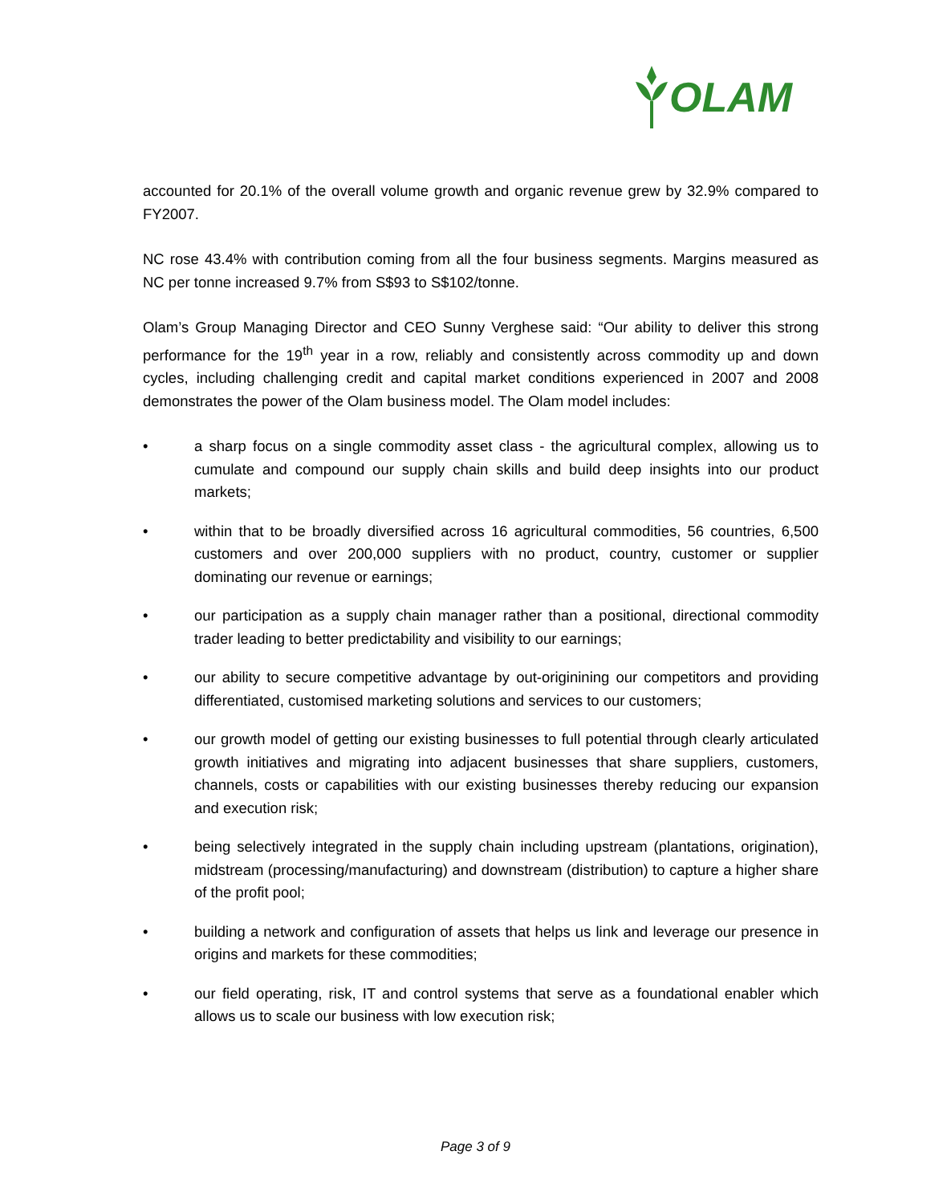OLAM
accounted for 20.1% of the overall volume growth and organic revenue grew by 32.9% compared to FY2007.
NC rose 43.4% with contribution coming from all the four business segments. Margins measured as NC per tonne increased 9.7% from S$93 to S$102/tonne.
Olam’s Group Managing Director and CEO Sunny Verghese said: “Our ability to deliver this strong performance for the 19<sup>th</sup> year in a row, reliably and consistently across commodity up and down cycles, including challenging credit and capital market conditions experienced in 2007 and 2008 demonstrates the power of the Olam business model. The Olam model includes:
• a sharp focus on a single commodity asset class - the agricultural complex, allowing us to cumulate and compound our supply chain skills and build deep insights into our product markets;
• within that to be broadly diversified across 16 agricultural commodities, 56 countries, 6,500 customers and over 200,000 suppliers with no product, country, customer or supplier dominating our revenue or earnings;
• our participation as a supply chain manager rather than a positional, directional commodity trader leading to better predictability and visibility to our earnings;
• our ability to secure competitive advantage by out-originining our competitors and providing differentiated, customised marketing solutions and services to our customers;
• our growth model of getting our existing businesses to full potential through clearly articulated growth initiatives and migrating into adjacent businesses that share suppliers, customers, channels, costs or capabilities with our existing businesses thereby reducing our expansion and execution risk;
• being selectively integrated in the supply chain including upstream (plantations, origination), midstream (processing/manufacturing) and downstream (distribution) to capture a higher share of the profit pool;
• building a network and configuration of assets that helps us link and leverage our presence in origins and markets for these commodities;
• our field operating, risk, IT and control systems that serve as a foundational enabler which allows us to scale our business with low execution risk;
Page 3 of 9